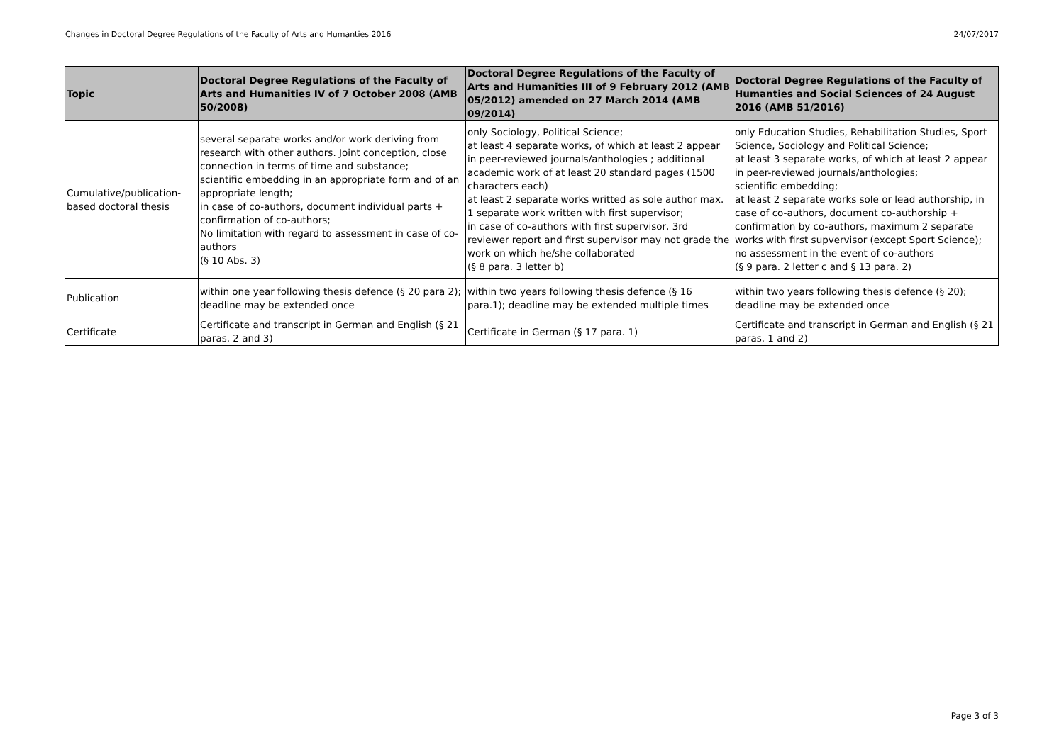Changes in Doctoral Degree Regulations of the Faculty of Arts and Humanties 2016 24/07/2017
| Topic | Doctoral Degree Regulations of the Faculty of Arts and Humanities IV of 7 October 2008 (AMB 50/2008) | Doctoral Degree Regulations of the Faculty of Arts and Humanities III of 9 February 2012 (AMB 05/2012) amended on 27 March 2014 (AMB 09/2014) | Doctoral Degree Regulations of the Faculty of Humanties and Social Sciences of 24 August 2016 (AMB 51/2016) |
| --- | --- | --- | --- |
| Cumulative/publication-based doctoral thesis | several separate works and/or work deriving from research with other authors. Joint conception, close connection in terms of time and substance; scientific embedding in an appropriate form and of an appropriate length; in case of co-authors, document individual parts + confirmation of co-authors; No limitation with regard to assessment in case of co-authors (§ 10 Abs. 3) | only Sociology, Political Science; at least 4 separate works, of which at least 2 appear in peer-reviewed journals/anthologies ; additional academic work of at least 20 standard pages (1500 characters each) at least 2 separate works writted as sole author max. 1 separate work written with first supervisor; in case of co-authors with first supervisor, 3rd reviewer report and first supervisor may not grade the work on which he/she collaborated (§ 8 para. 3 letter b) | only Education Studies, Rehabilitation Studies, Sport Science, Sociology and Political Science; at least 3 separate works, of which at least 2 appear in peer-reviewed journals/anthologies; scientific embedding; at least 2 separate works sole or lead authorship, in case of co-authors, document co-authorship + confirmation by co-authors, maximum 2 separate works with first supvervisor (except Sport Science); no assessment in the event of co-authors (§ 9 para. 2 letter c and § 13 para. 2) |
| Publication | within one year following thesis defence (§ 20 para 2); deadline may be extended once | within two years following thesis defence (§ 16 para.1); deadline may be extended multiple times | within two years following thesis defence (§ 20); deadline may be extended once |
| Certificate | Certificate and transcript in German and English (§ 21 paras. 2 and 3) | Certificate in German (§ 17 para. 1) | Certificate and transcript in German and English (§ 21 paras. 1 and 2) |
Page 3 of 3